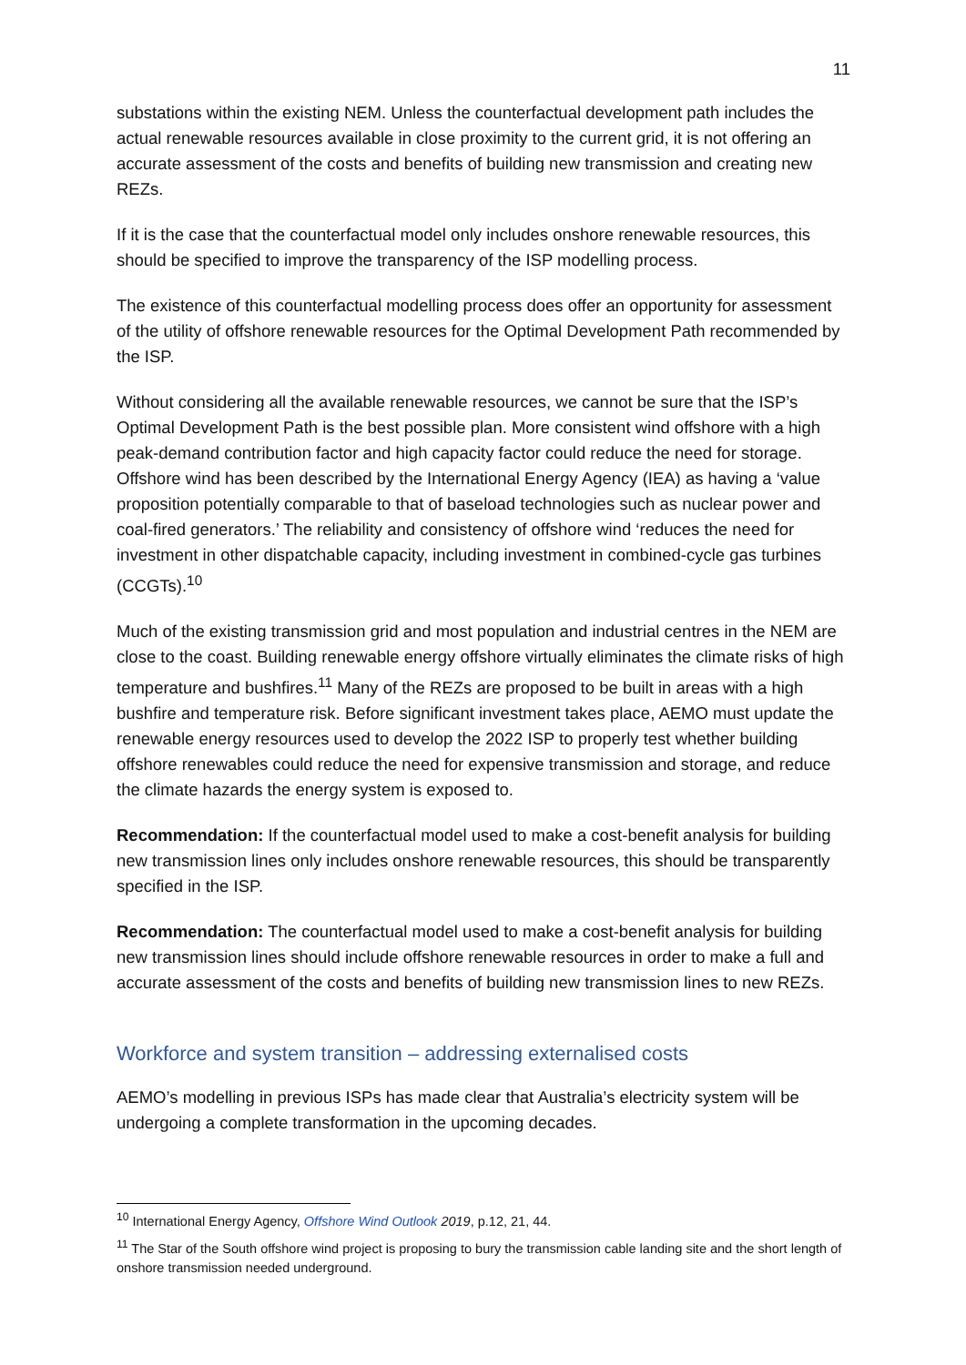11
substations within the existing NEM. Unless the counterfactual development path includes the actual renewable resources available in close proximity to the current grid, it is not offering an accurate assessment of the costs and benefits of building new transmission and creating new REZs.
If it is the case that the counterfactual model only includes onshore renewable resources, this should be specified to improve the transparency of the ISP modelling process.
The existence of this counterfactual modelling process does offer an opportunity for assessment of the utility of offshore renewable resources for the Optimal Development Path recommended by the ISP.
Without considering all the available renewable resources, we cannot be sure that the ISP’s Optimal Development Path is the best possible plan. More consistent wind offshore with a high peak-demand contribution factor and high capacity factor could reduce the need for storage. Offshore wind has been described by the International Energy Agency (IEA) as having a ‘value proposition potentially comparable to that of baseload technologies such as nuclear power and coal-fired generators.’ The reliability and consistency of offshore wind ‘reduces the need for investment in other dispatchable capacity, including investment in combined-cycle gas turbines (CCGTs).<sup>10</sup>
Much of the existing transmission grid and most population and industrial centres in the NEM are close to the coast. Building renewable energy offshore virtually eliminates the climate risks of high temperature and bushfires.<sup>11</sup> Many of the REZs are proposed to be built in areas with a high bushfire and temperature risk. Before significant investment takes place, AEMO must update the renewable energy resources used to develop the 2022 ISP to properly test whether building offshore renewables could reduce the need for expensive transmission and storage, and reduce the climate hazards the energy system is exposed to.
Recommendation: If the counterfactual model used to make a cost-benefit analysis for building new transmission lines only includes onshore renewable resources, this should be transparently specified in the ISP.
Recommendation: The counterfactual model used to make a cost-benefit analysis for building new transmission lines should include offshore renewable resources in order to make a full and accurate assessment of the costs and benefits of building new transmission lines to new REZs.
Workforce and system transition – addressing externalised costs
AEMO’s modelling in previous ISPs has made clear that Australia’s electricity system will be undergoing a complete transformation in the upcoming decades.
<sup>10</sup> International Energy Agency, Offshore Wind Outlook 2019, p.12, 21, 44.
<sup>11</sup> The Star of the South offshore wind project is proposing to bury the transmission cable landing site and the short length of onshore transmission needed underground.